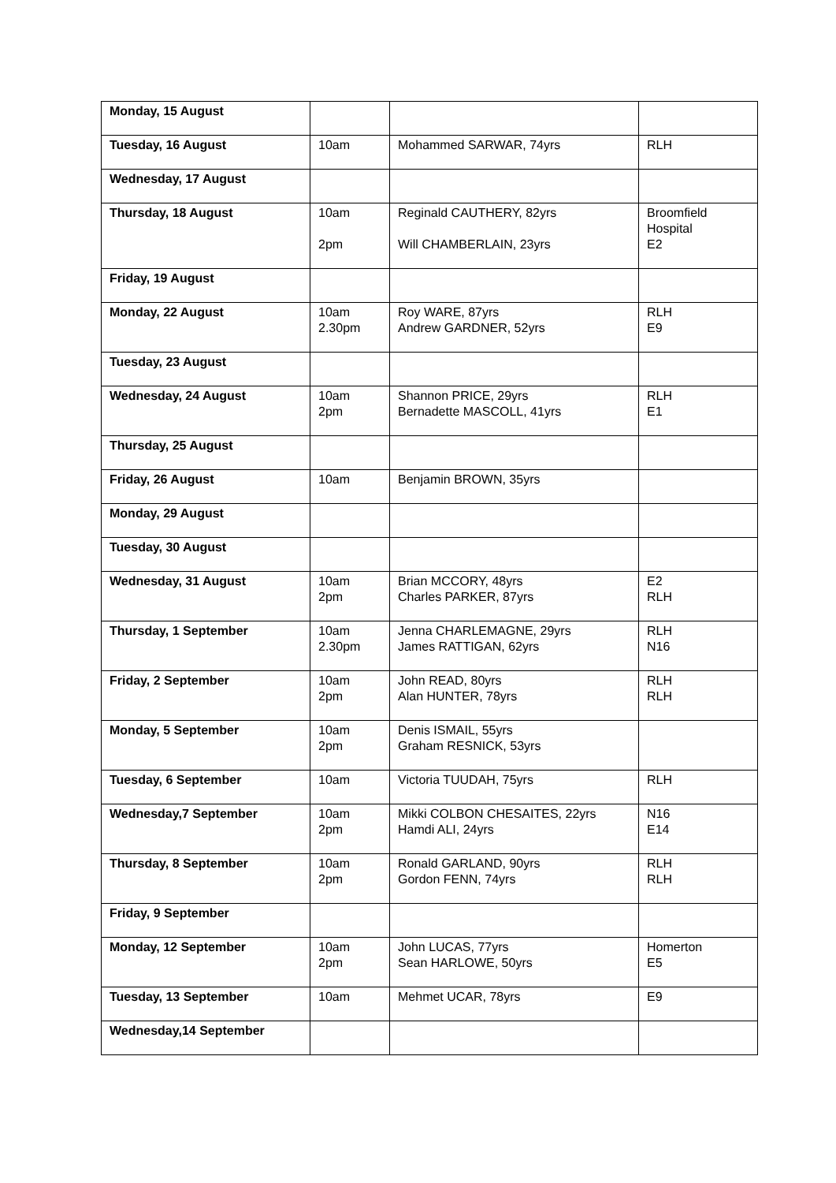| Monday, 15 August | | | |
| Tuesday, 16 August | 10am | Mohammed SARWAR, 74yrs | RLH |
| Wednesday, 17 August | | | |
| Thursday, 18 August | 10am 2pm | Reginald CAUTHERY, 82yrs Will CHAMBERLAIN, 23yrs | Broomfield Hospital E2 |
| Friday, 19 August | | | |
| Monday, 22 August | 10am 2.30pm | Roy WARE, 87yrs Andrew GARDNER, 52yrs | RLH E9 |
| Tuesday, 23 August | | | |
| Wednesday, 24 August | 10am 2pm | Shannon PRICE, 29yrs Bernadette MASCOLL, 41yrs | RLH E1 |
| Thursday, 25 August | | | |
| Friday, 26 August | 10am | Benjamin BROWN, 35yrs | |
| Monday, 29 August | | | |
| Tuesday, 30 August | | | |
| Wednesday, 31 August | 10am 2pm | Brian MCCORY, 48yrs Charles PARKER, 87yrs | E2 RLH |
| Thursday, 1 September | 10am 2.30pm | Jenna CHARLEMAGNE, 29yrs James RATTIGAN, 62yrs | RLH N16 |
| Friday, 2 September | 10am 2pm | John READ, 80yrs Alan HUNTER, 78yrs | RLH RLH |
| Monday, 5 September | 10am 2pm | Denis ISMAIL, 55yrs Graham RESNICK, 53yrs | |
| Tuesday, 6 September | 10am | Victoria TUUDAH, 75yrs | RLH |
| Wednesday,7 September | 10am 2pm | Mikki COLBON CHESAITES, 22yrs Hamdi ALI, 24yrs | N16 E14 |
| Thursday, 8 September | 10am 2pm | Ronald GARLAND, 90yrs Gordon FENN, 74yrs | RLH RLH |
| Friday, 9 September | | | |
| Monday, 12 September | 10am 2pm | John LUCAS, 77yrs Sean HARLOWE, 50yrs | Homerton E5 |
| Tuesday, 13 September | 10am | Mehmet UCAR, 78yrs | E9 |
| Wednesday,14 September | | | |